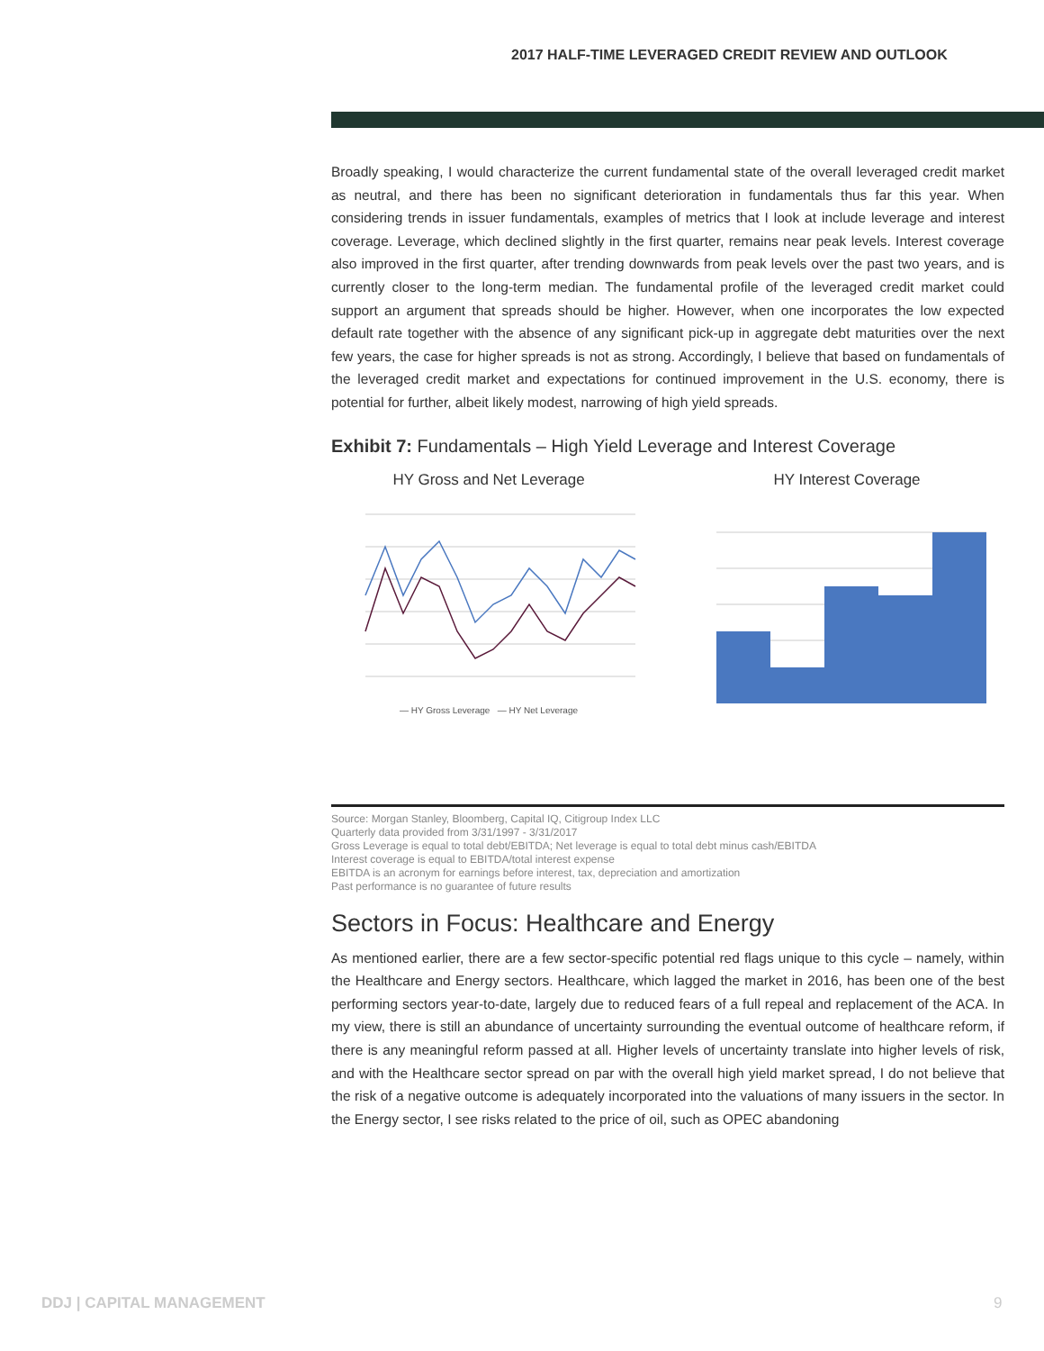2017 HALF-TIME LEVERAGED CREDIT REVIEW AND OUTLOOK
Broadly speaking, I would characterize the current fundamental state of the overall leveraged credit market as neutral, and there has been no significant deterioration in fundamentals thus far this year. When considering trends in issuer fundamentals, examples of metrics that I look at include leverage and interest coverage. Leverage, which declined slightly in the first quarter, remains near peak levels. Interest coverage also improved in the first quarter, after trending downwards from peak levels over the past two years, and is currently closer to the long-term median. The fundamental profile of the leveraged credit market could support an argument that spreads should be higher. However, when one incorporates the low expected default rate together with the absence of any significant pick-up in aggregate debt maturities over the next few years, the case for higher spreads is not as strong. Accordingly, I believe that based on fundamentals of the leveraged credit market and expectations for continued improvement in the U.S. economy, there is potential for further, albeit likely modest, narrowing of high yield spreads.
Exhibit 7: Fundamentals – High Yield Leverage and Interest Coverage
HY Gross and Net Leverage
— HY Gross Leverage — HY Net Leverage
HY Interest Coverage
Source: Morgan Stanley, Bloomberg, Capital IQ, Citigroup Index LLC
Quarterly data provided from 3/31/1997 - 3/31/2017
Gross Leverage is equal to total debt/EBITDA; Net leverage is equal to total debt minus cash/EBITDA
Interest coverage is equal to EBITDA/total interest expense
EBITDA is an acronym for earnings before interest, tax, depreciation and amortization
Past performance is no guarantee of future results
Sectors in Focus: Healthcare and Energy
As mentioned earlier, there are a few sector-specific potential red flags unique to this cycle – namely, within the Healthcare and Energy sectors. Healthcare, which lagged the market in 2016, has been one of the best performing sectors year-to-date, largely due to reduced fears of a full repeal and replacement of the ACA. In my view, there is still an abundance of uncertainty surrounding the eventual outcome of healthcare reform, if there is any meaningful reform passed at all. Higher levels of uncertainty translate into higher levels of risk, and with the Healthcare sector spread on par with the overall high yield market spread, I do not believe that the risk of a negative outcome is adequately incorporated into the valuations of many issuers in the sector. In the Energy sector, I see risks related to the price of oil, such as OPEC abandoning
DDJ | CAPITAL MANAGEMENT 9